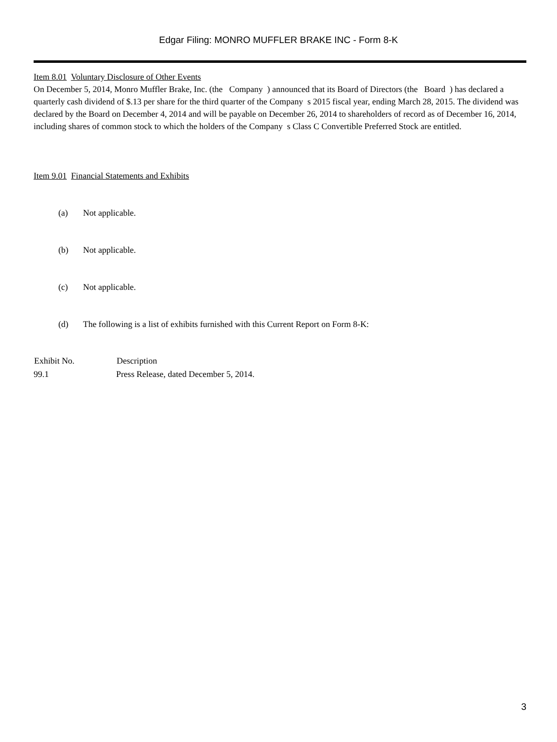Edgar Filing: MONRO MUFFLER BRAKE INC - Form 8-K
Item 8.01 Voluntary Disclosure of Other Events
On December 5, 2014, Monro Muffler Brake, Inc. (the Company ) announced that its Board of Directors (the Board ) has declared a quarterly cash dividend of $.13 per share for the third quarter of the Company s 2015 fiscal year, ending March 28, 2015. The dividend was declared by the Board on December 4, 2014 and will be payable on December 26, 2014 to shareholders of record as of December 16, 2014, including shares of common stock to which the holders of the Company s Class C Convertible Preferred Stock are entitled.
Item 9.01 Financial Statements and Exhibits
(a) Not applicable.
(b) Not applicable.
(c) Not applicable.
(d) The following is a list of exhibits furnished with this Current Report on Form 8-K:
| Exhibit No. | Description |
| --- | --- |
| 99.1 | Press Release, dated December 5, 2014. |
3